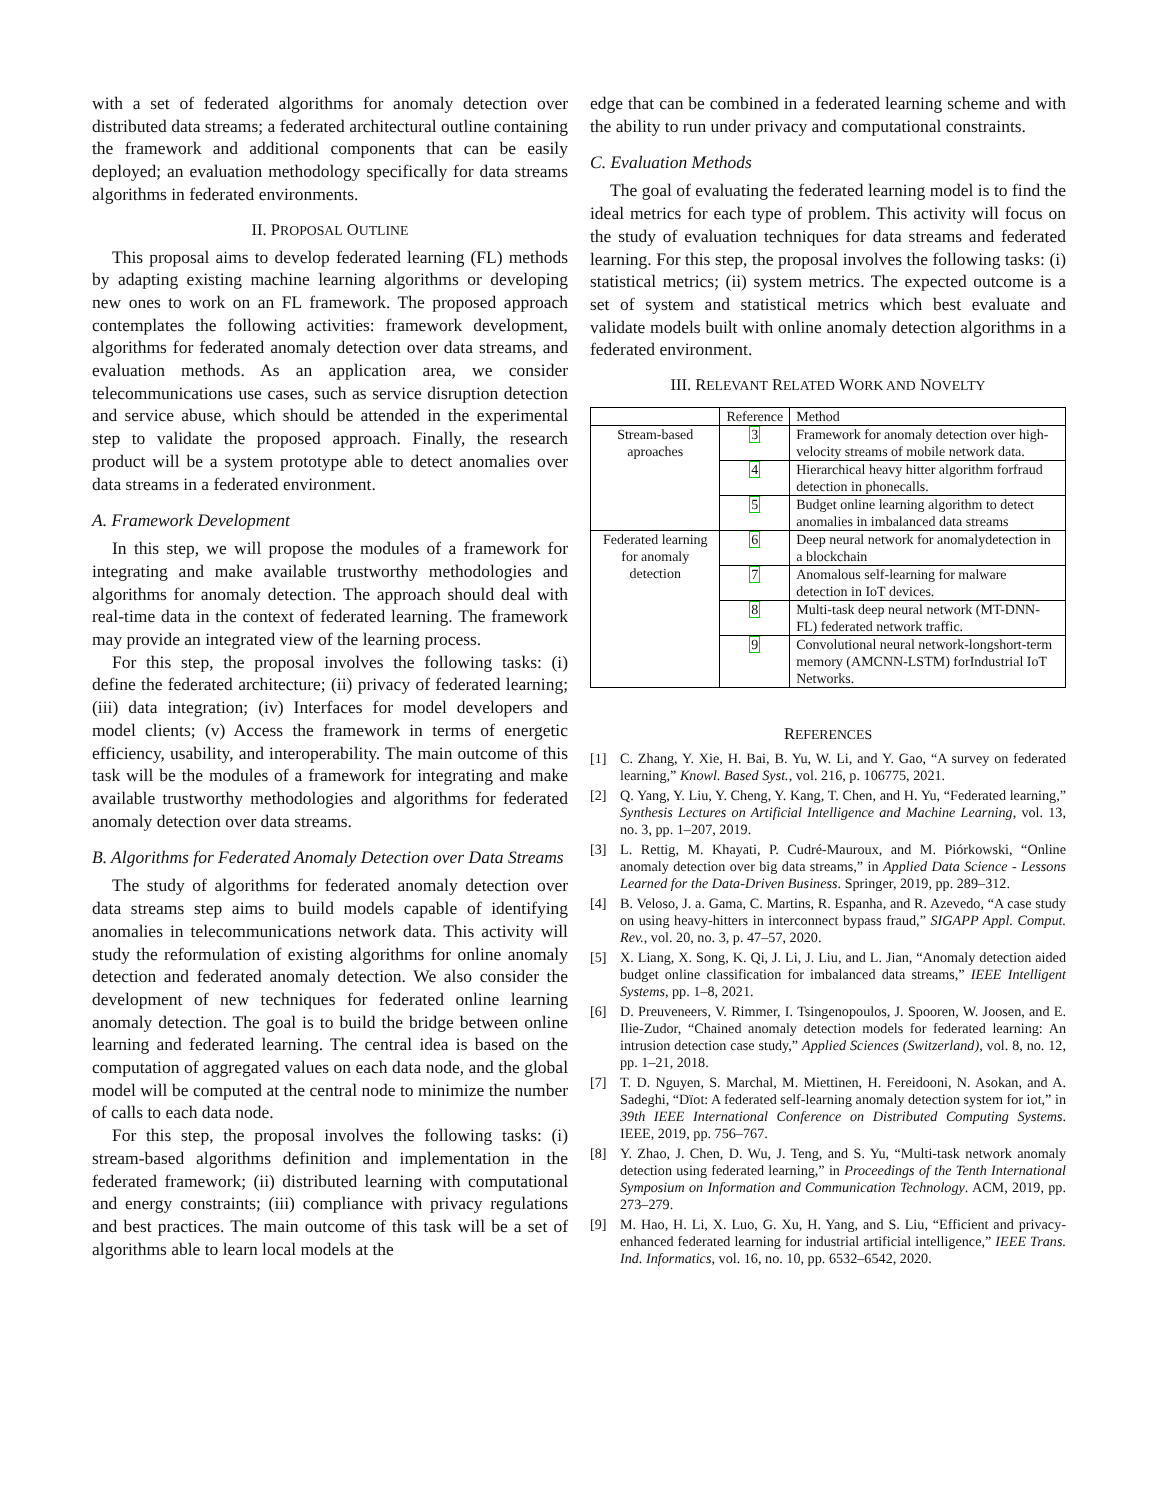with a set of federated algorithms for anomaly detection over distributed data streams; a federated architectural outline containing the framework and additional components that can be easily deployed; an evaluation methodology specifically for data streams algorithms in federated environments.
II. PROPOSAL OUTLINE
This proposal aims to develop federated learning (FL) methods by adapting existing machine learning algorithms or developing new ones to work on an FL framework. The proposed approach contemplates the following activities: framework development, algorithms for federated anomaly detection over data streams, and evaluation methods. As an application area, we consider telecommunications use cases, such as service disruption detection and service abuse, which should be attended in the experimental step to validate the proposed approach. Finally, the research product will be a system prototype able to detect anomalies over data streams in a federated environment.
A. Framework Development
In this step, we will propose the modules of a framework for integrating and make available trustworthy methodologies and algorithms for anomaly detection. The approach should deal with real-time data in the context of federated learning. The framework may provide an integrated view of the learning process.
For this step, the proposal involves the following tasks: (i) define the federated architecture; (ii) privacy of federated learning; (iii) data integration; (iv) Interfaces for model developers and model clients; (v) Access the framework in terms of energetic efficiency, usability, and interoperability. The main outcome of this task will be the modules of a framework for integrating and make available trustworthy methodologies and algorithms for federated anomaly detection over data streams.
B. Algorithms for Federated Anomaly Detection over Data Streams
The study of algorithms for federated anomaly detection over data streams step aims to build models capable of identifying anomalies in telecommunications network data. This activity will study the reformulation of existing algorithms for online anomaly detection and federated anomaly detection. We also consider the development of new techniques for federated online learning anomaly detection. The goal is to build the bridge between online learning and federated learning. The central idea is based on the computation of aggregated values on each data node, and the global model will be computed at the central node to minimize the number of calls to each data node.
For this step, the proposal involves the following tasks: (i) stream-based algorithms definition and implementation in the federated framework; (ii) distributed learning with computational and energy constraints; (iii) compliance with privacy regulations and best practices. The main outcome of this task will be a set of algorithms able to learn local models at the
edge that can be combined in a federated learning scheme and with the ability to run under privacy and computational constraints.
C. Evaluation Methods
The goal of evaluating the federated learning model is to find the ideal metrics for each type of problem. This activity will focus on the study of evaluation techniques for data streams and federated learning. For this step, the proposal involves the following tasks: (i) statistical metrics; (ii) system metrics. The expected outcome is a set of system and statistical metrics which best evaluate and validate models built with online anomaly detection algorithms in a federated environment.
III. RELEVANT RELATED WORK AND NOVELTY
| | Reference | Method |
| --- | --- | --- |
| Stream-based aproaches | 3 | Framework for anomaly detection over high-velocity streams of mobile network data. |
| | 4 | Hierarchical heavy hitter algorithm forfraud detection in phonecalls. |
| | 5 | Budget online learning algorithm to detect anomalies in imbalanced data streams |
| Federated learning for anomaly detection | 6 | Deep neural network for anomalydetection in a blockchain |
| | 7 | Anomalous self-learning for malware detection in IoT devices. |
| | 8 | Multi-task deep neural network (MT-DNN-FL) federated network traffic. |
| | 9 | Convolutional neural network-longshort-term memory (AMCNN-LSTM) forIndustrial IoT Networks. |
REFERENCES
[1] C. Zhang, Y. Xie, H. Bai, B. Yu, W. Li, and Y. Gao, “A survey on federated learning,” Knowl. Based Syst., vol. 216, p. 106775, 2021.
[2] Q. Yang, Y. Liu, Y. Cheng, Y. Kang, T. Chen, and H. Yu, “Federated learning,” Synthesis Lectures on Artificial Intelligence and Machine Learning, vol. 13, no. 3, pp. 1–207, 2019.
[3] L. Rettig, M. Khayati, P. Cudré-Mauroux, and M. Piórkowski, “Online anomaly detection over big data streams,” in Applied Data Science - Lessons Learned for the Data-Driven Business. Springer, 2019, pp. 289–312.
[4] B. Veloso, J. a. Gama, C. Martins, R. Espanha, and R. Azevedo, “A case study on using heavy-hitters in interconnect bypass fraud,” SIGAPP Appl. Comput. Rev., vol. 20, no. 3, p. 47–57, 2020.
[5] X. Liang, X. Song, K. Qi, J. Li, J. Liu, and L. Jian, “Anomaly detection aided budget online classification for imbalanced data streams,” IEEE Intelligent Systems, pp. 1–8, 2021.
[6] D. Preuveneers, V. Rimmer, I. Tsingenopoulos, J. Spooren, W. Joosen, and E. Ilie-Zudor, “Chained anomaly detection models for federated learning: An intrusion detection case study,” Applied Sciences (Switzerland), vol. 8, no. 12, pp. 1–21, 2018.
[7] T. D. Nguyen, S. Marchal, M. Miettinen, H. Fereidooni, N. Asokan, and A. Sadeghi, “Dïot: A federated self-learning anomaly detection system for iot,” in 39th IEEE International Conference on Distributed Computing Systems. IEEE, 2019, pp. 756–767.
[8] Y. Zhao, J. Chen, D. Wu, J. Teng, and S. Yu, “Multi-task network anomaly detection using federated learning,” in Proceedings of the Tenth International Symposium on Information and Communication Technology. ACM, 2019, pp. 273–279.
[9] M. Hao, H. Li, X. Luo, G. Xu, H. Yang, and S. Liu, “Efficient and privacy-enhanced federated learning for industrial artificial intelligence,” IEEE Trans. Ind. Informatics, vol. 16, no. 10, pp. 6532–6542, 2020.